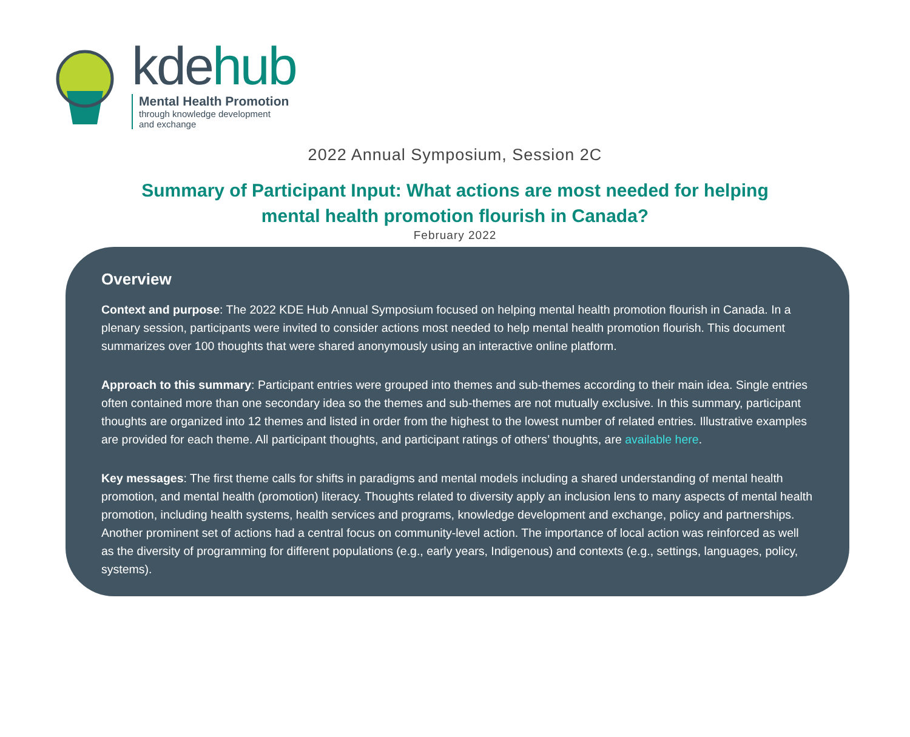kdehub
Mental Health Promotion
through knowledge development
and exchange
2022 Annual Symposium, Session 2C
Summary of Participant Input: What actions are most needed for helping
mental health promotion flourish in Canada?
February 2022
Overview
Context and purpose: The 2022 KDE Hub Annual Symposium focused on helping mental health promotion flourish in Canada. In a plenary session, participants were invited to consider actions most needed to help mental health promotion flourish. This document summarizes over 100 thoughts that were shared anonymously using an interactive online platform.
Approach to this summary: Participant entries were grouped into themes and sub-themes according to their main idea. Single entries often contained more than one secondary idea so the themes and sub-themes are not mutually exclusive. In this summary, participant thoughts are organized into 12 themes and listed in order from the highest to the lowest number of related entries. Illustrative examples are provided for each theme. All participant thoughts, and participant ratings of others’ thoughts, are available here.
Key messages: The first theme calls for shifts in paradigms and mental models including a shared understanding of mental health promotion, and mental health (promotion) literacy. Thoughts related to diversity apply an inclusion lens to many aspects of mental health promotion, including health systems, health services and programs, knowledge development and exchange, policy and partnerships. Another prominent set of actions had a central focus on community-level action. The importance of local action was reinforced as well as the diversity of programming for different populations (e.g., early years, Indigenous) and contexts (e.g., settings, languages, policy, systems).